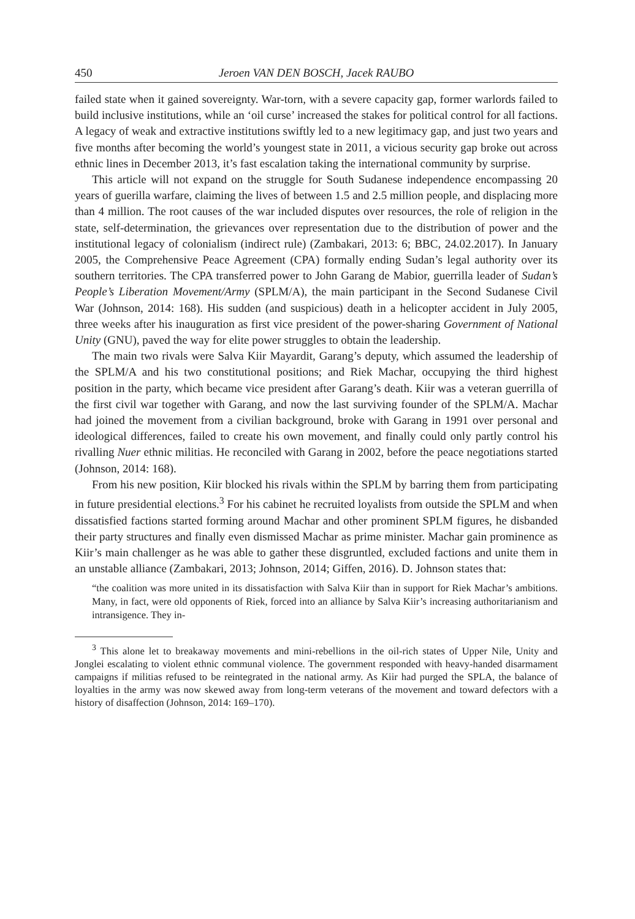450 Jeroen VAN DEN BOSCH, Jacek RAUBO
failed state when it gained sovereignty. War-torn, with a severe capacity gap, former warlords failed to build inclusive institutions, while an ‘oil curse’ increased the stakes for political control for all factions. A legacy of weak and extractive institutions swiftly led to a new legitimacy gap, and just two years and five months after becoming the world’s youngest state in 2011, a vicious security gap broke out across ethnic lines in December 2013, it’s fast escalation taking the international community by surprise.
This article will not expand on the struggle for South Sudanese independence encompassing 20 years of guerilla warfare, claiming the lives of between 1.5 and 2.5 million people, and displacing more than 4 million. The root causes of the war included disputes over resources, the role of religion in the state, self-determination, the grievances over representation due to the distribution of power and the institutional legacy of colonialism (indirect rule) (Zambakari, 2013: 6; BBC, 24.02.2017). In January 2005, the Comprehensive Peace Agreement (CPA) formally ending Sudan’s legal authority over its southern territories. The CPA transferred power to John Garang de Mabior, guerrilla leader of Sudan’s People’s Liberation Movement/Army (SPLM/A), the main participant in the Second Sudanese Civil War (Johnson, 2014: 168). His sudden (and suspicious) death in a helicopter accident in July 2005, three weeks after his inauguration as first vice president of the power-sharing Government of National Unity (GNU), paved the way for elite power struggles to obtain the leadership.
The main two rivals were Salva Kiir Mayardit, Garang’s deputy, which assumed the leadership of the SPLM/A and his two constitutional positions; and Riek Machar, occupying the third highest position in the party, which became vice president after Garang’s death. Kiir was a veteran guerrilla of the first civil war together with Garang, and now the last surviving founder of the SPLM/A. Machar had joined the movement from a civilian background, broke with Garang in 1991 over personal and ideological differences, failed to create his own movement, and finally could only partly control his rivalling Nuer ethnic militias. He reconciled with Garang in 2002, before the peace negotiations started (Johnson, 2014: 168).
From his new position, Kiir blocked his rivals within the SPLM by barring them from participating in future presidential elections.<sup>3</sup> For his cabinet he recruited loyalists from outside the SPLM and when dissatisfied factions started forming around Machar and other prominent SPLM figures, he disbanded their party structures and finally even dismissed Machar as prime minister. Machar gain prominence as Kiir’s main challenger as he was able to gather these disgruntled, excluded factions and unite them in an unstable alliance (Zambakari, 2013; Johnson, 2014; Giffen, 2016). D. Johnson states that:
“the coalition was more united in its dissatisfaction with Salva Kiir than in support for Riek Machar’s ambitions. Many, in fact, were old opponents of Riek, forced into an alliance by Salva Kiir’s increasing authoritarianism and intransigence. They in-
<sup>3</sup> This alone let to breakaway movements and mini-rebellions in the oil-rich states of Upper Nile, Unity and Jonglei escalating to violent ethnic communal violence. The government responded with heavy-handed disarmament campaigns if militias refused to be reintegrated in the national army. As Kiir had purged the SPLA, the balance of loyalties in the army was now skewed away from long-term veterans of the movement and toward defectors with a history of disaffection (Johnson, 2014: 169–170).